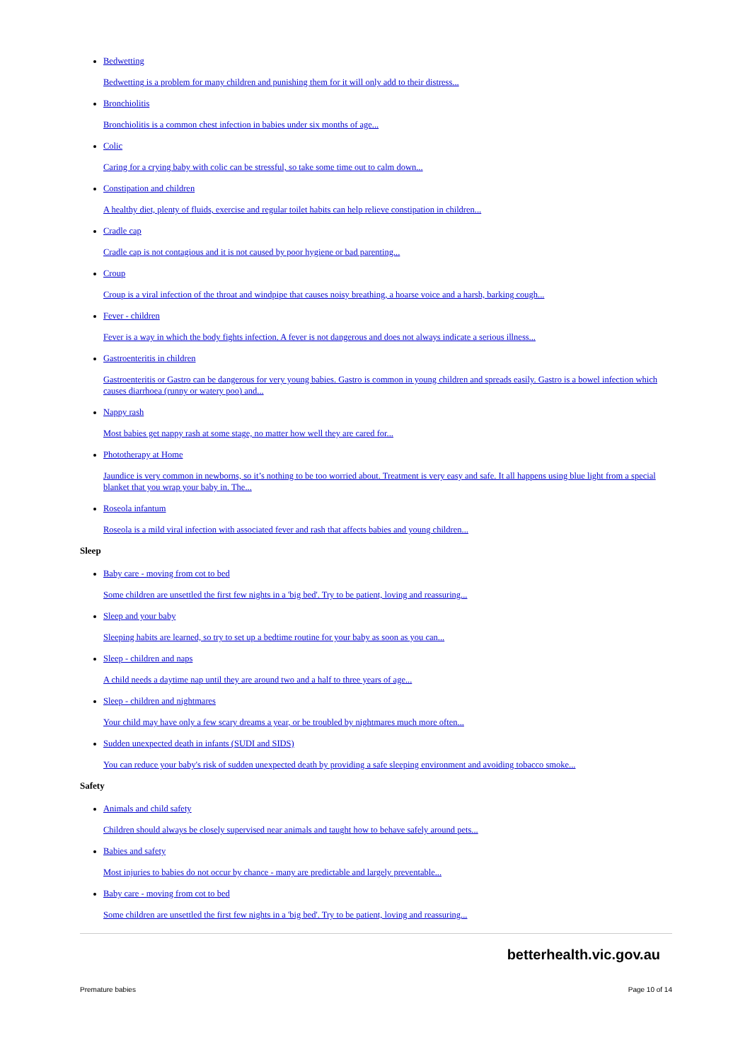Bedwetting
Bedwetting is a problem for many children and punishing them for it will only add to their distress...
Bronchiolitis
Bronchiolitis is a common chest infection in babies under six months of age...
Colic
Caring for a crying baby with colic can be stressful, so take some time out to calm down...
Constipation and children
A healthy diet, plenty of fluids, exercise and regular toilet habits can help relieve constipation in children...
Cradle cap
Cradle cap is not contagious and it is not caused by poor hygiene or bad parenting...
Croup
Croup is a viral infection of the throat and windpipe that causes noisy breathing, a hoarse voice and a harsh, barking cough...
Fever - children
Fever is a way in which the body fights infection. A fever is not dangerous and does not always indicate a serious illness...
Gastroenteritis in children
Gastroenteritis or Gastro can be dangerous for very young babies. Gastro is common in young children and spreads easily. Gastro is a bowel infection which causes diarrhoea (runny or watery poo) and...
Nappy rash
Most babies get nappy rash at some stage, no matter how well they are cared for...
Phototherapy at Home
Jaundice is very common in newborns, so it’s nothing to be too worried about. Treatment is very easy and safe. It all happens using blue light from a special blanket that you wrap your baby in. The...
Roseola infantum
Roseola is a mild viral infection with associated fever and rash that affects babies and young children...
Sleep
Baby care - moving from cot to bed
Some children are unsettled the first few nights in a 'big bed'. Try to be patient, loving and reassuring...
Sleep and your baby
Sleeping habits are learned, so try to set up a bedtime routine for your baby as soon as you can...
Sleep - children and naps
A child needs a daytime nap until they are around two and a half to three years of age...
Sleep - children and nightmares
Your child may have only a few scary dreams a year, or be troubled by nightmares much more often...
Sudden unexpected death in infants (SUDI and SIDS)
You can reduce your baby's risk of sudden unexpected death by providing a safe sleeping environment and avoiding tobacco smoke...
Safety
Animals and child safety
Children should always be closely supervised near animals and taught how to behave safely around pets...
Babies and safety
Most injuries to babies do not occur by chance - many are predictable and largely preventable...
Baby care - moving from cot to bed
Some children are unsettled the first few nights in a 'big bed'. Try to be patient, loving and reassuring...
betterhealth.vic.gov.au
Premature babies Page 10 of 14